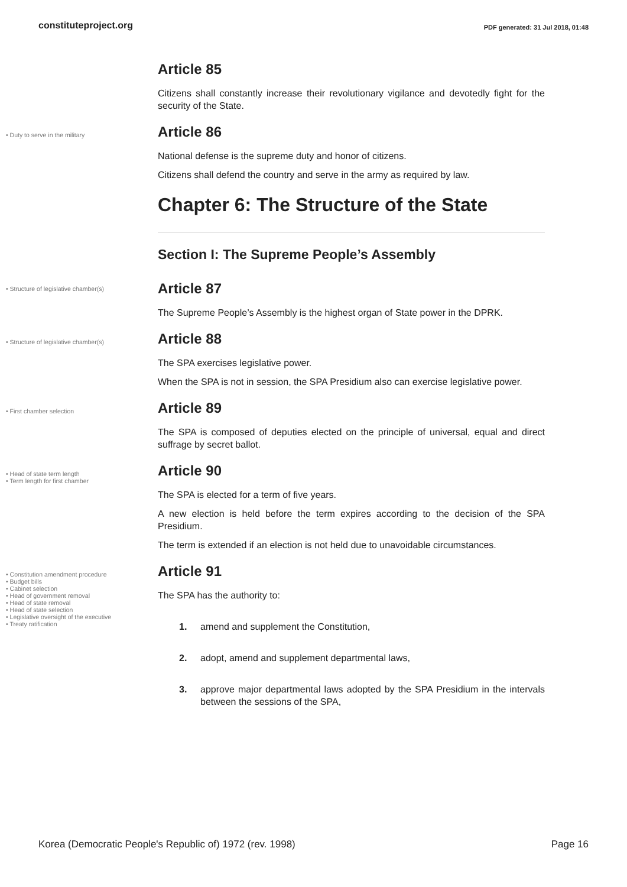constituteproject.org PDF generated: 31 Jul 2018, 01:48
Article 85
Citizens shall constantly increase their revolutionary vigilance and devotedly fight for the security of the State.
• Duty to serve in the military
Article 86
National defense is the supreme duty and honor of citizens.
Citizens shall defend the country and serve in the army as required by law.
Chapter 6: The Structure of the State
Section I: The Supreme People’s Assembly
• Structure of legislative chamber(s)
Article 87
The Supreme People’s Assembly is the highest organ of State power in the DPRK.
• Structure of legislative chamber(s)
Article 88
The SPA exercises legislative power.
When the SPA is not in session, the SPA Presidium also can exercise legislative power.
• First chamber selection
Article 89
The SPA is composed of deputies elected on the principle of universal, equal and direct suffrage by secret ballot.
• Head of state term length
• Term length for first chamber
Article 90
The SPA is elected for a term of five years.
A new election is held before the term expires according to the decision of the SPA Presidium.
The term is extended if an election is not held due to unavoidable circumstances.
• Constitution amendment procedure
• Budget bills
• Cabinet selection
• Head of government removal
• Head of state removal
• Head of state selection
• Legislative oversight of the executive
• Treaty ratification
Article 91
The SPA has the authority to:
1. amend and supplement the Constitution,
2. adopt, amend and supplement departmental laws,
3. approve major departmental laws adopted by the SPA Presidium in the intervals between the sessions of the SPA,
Korea (Democratic People's Republic of) 1972 (rev. 1998) Page 16